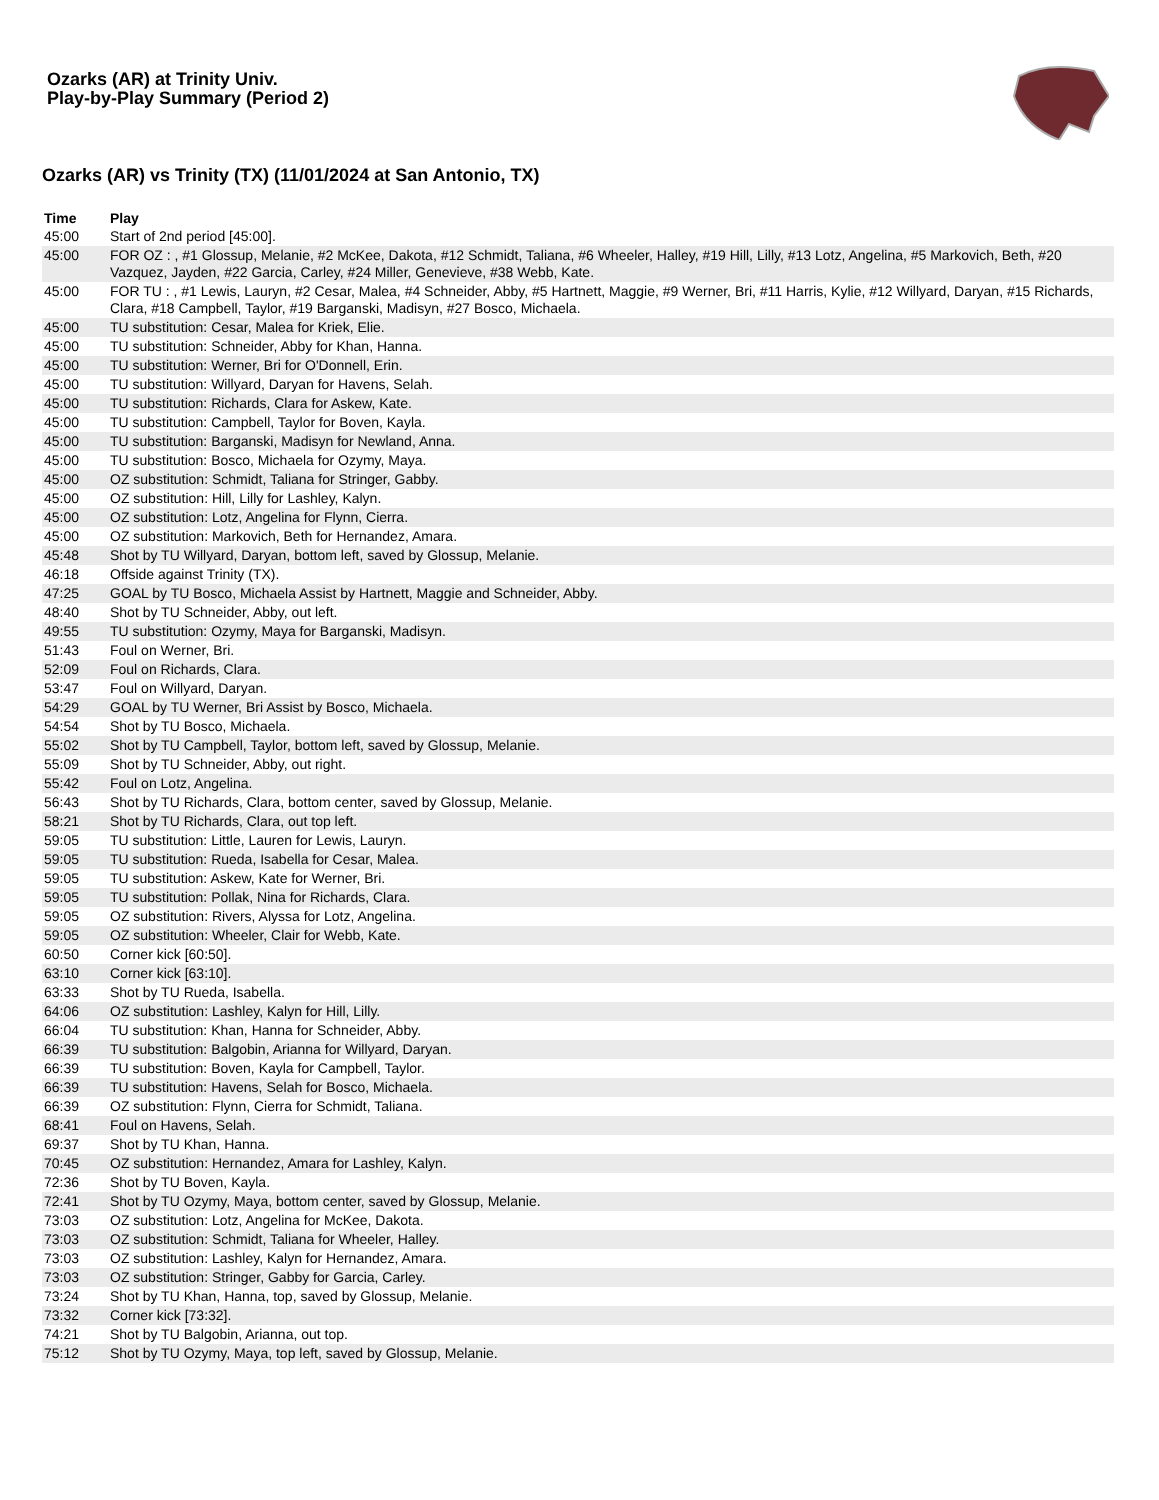Ozarks (AR) at Trinity Univ.
Play-by-Play Summary (Period 2)
Ozarks (AR) vs Trinity (TX) (11/01/2024 at San Antonio, TX)
| Time | Play |
| --- | --- |
| 45:00 | Start of 2nd period [45:00]. |
| 45:00 | FOR OZ : , #1 Glossup, Melanie, #2 McKee, Dakota, #12 Schmidt, Taliana, #6 Wheeler, Halley, #19 Hill, Lilly, #13 Lotz, Angelina, #5 Markovich, Beth, #20 Vazquez, Jayden, #22 Garcia, Carley, #24 Miller, Genevieve, #38 Webb, Kate. |
| 45:00 | FOR TU : , #1 Lewis, Lauryn, #2 Cesar, Malea, #4 Schneider, Abby, #5 Hartnett, Maggie, #9 Werner, Bri, #11 Harris, Kylie, #12 Willyard, Daryan, #15 Richards, Clara, #18 Campbell, Taylor, #19 Barganski, Madisyn, #27 Bosco, Michaela. |
| 45:00 | TU substitution: Cesar, Malea for Kriek, Elie. |
| 45:00 | TU substitution: Schneider, Abby for Khan, Hanna. |
| 45:00 | TU substitution: Werner, Bri for O'Donnell, Erin. |
| 45:00 | TU substitution: Willyard, Daryan for Havens, Selah. |
| 45:00 | TU substitution: Richards, Clara for Askew, Kate. |
| 45:00 | TU substitution: Campbell, Taylor for Boven, Kayla. |
| 45:00 | TU substitution: Barganski, Madisyn for Newland, Anna. |
| 45:00 | TU substitution: Bosco, Michaela for Ozymy, Maya. |
| 45:00 | OZ substitution: Schmidt, Taliana for Stringer, Gabby. |
| 45:00 | OZ substitution: Hill, Lilly for Lashley, Kalyn. |
| 45:00 | OZ substitution: Lotz, Angelina for Flynn, Cierra. |
| 45:00 | OZ substitution: Markovich, Beth for Hernandez, Amara. |
| 45:48 | Shot by TU Willyard, Daryan, bottom left, saved by Glossup, Melanie. |
| 46:18 | Offside against Trinity (TX). |
| 47:25 | GOAL by TU Bosco, Michaela Assist by Hartnett, Maggie and Schneider, Abby. |
| 48:40 | Shot by TU Schneider, Abby, out left. |
| 49:55 | TU substitution: Ozymy, Maya for Barganski, Madisyn. |
| 51:43 | Foul on Werner, Bri. |
| 52:09 | Foul on Richards, Clara. |
| 53:47 | Foul on Willyard, Daryan. |
| 54:29 | GOAL by TU Werner, Bri Assist by Bosco, Michaela. |
| 54:54 | Shot by TU Bosco, Michaela. |
| 55:02 | Shot by TU Campbell, Taylor, bottom left, saved by Glossup, Melanie. |
| 55:09 | Shot by TU Schneider, Abby, out right. |
| 55:42 | Foul on Lotz, Angelina. |
| 56:43 | Shot by TU Richards, Clara, bottom center, saved by Glossup, Melanie. |
| 58:21 | Shot by TU Richards, Clara, out top left. |
| 59:05 | TU substitution: Little, Lauren for Lewis, Lauryn. |
| 59:05 | TU substitution: Rueda, Isabella for Cesar, Malea. |
| 59:05 | TU substitution: Askew, Kate for Werner, Bri. |
| 59:05 | TU substitution: Pollak, Nina for Richards, Clara. |
| 59:05 | OZ substitution: Rivers, Alyssa for Lotz, Angelina. |
| 59:05 | OZ substitution: Wheeler, Clair for Webb, Kate. |
| 60:50 | Corner kick [60:50]. |
| 63:10 | Corner kick [63:10]. |
| 63:33 | Shot by TU Rueda, Isabella. |
| 64:06 | OZ substitution: Lashley, Kalyn for Hill, Lilly. |
| 66:04 | TU substitution: Khan, Hanna for Schneider, Abby. |
| 66:39 | TU substitution: Balgobin, Arianna for Willyard, Daryan. |
| 66:39 | TU substitution: Boven, Kayla for Campbell, Taylor. |
| 66:39 | TU substitution: Havens, Selah for Bosco, Michaela. |
| 66:39 | OZ substitution: Flynn, Cierra for Schmidt, Taliana. |
| 68:41 | Foul on Havens, Selah. |
| 69:37 | Shot by TU Khan, Hanna. |
| 70:45 | OZ substitution: Hernandez, Amara for Lashley, Kalyn. |
| 72:36 | Shot by TU Boven, Kayla. |
| 72:41 | Shot by TU Ozymy, Maya, bottom center, saved by Glossup, Melanie. |
| 73:03 | OZ substitution: Lotz, Angelina for McKee, Dakota. |
| 73:03 | OZ substitution: Schmidt, Taliana for Wheeler, Halley. |
| 73:03 | OZ substitution: Lashley, Kalyn for Hernandez, Amara. |
| 73:03 | OZ substitution: Stringer, Gabby for Garcia, Carley. |
| 73:24 | Shot by TU Khan, Hanna, top, saved by Glossup, Melanie. |
| 73:32 | Corner kick [73:32]. |
| 74:21 | Shot by TU Balgobin, Arianna, out top. |
| 75:12 | Shot by TU Ozymy, Maya, top left, saved by Glossup, Melanie. |